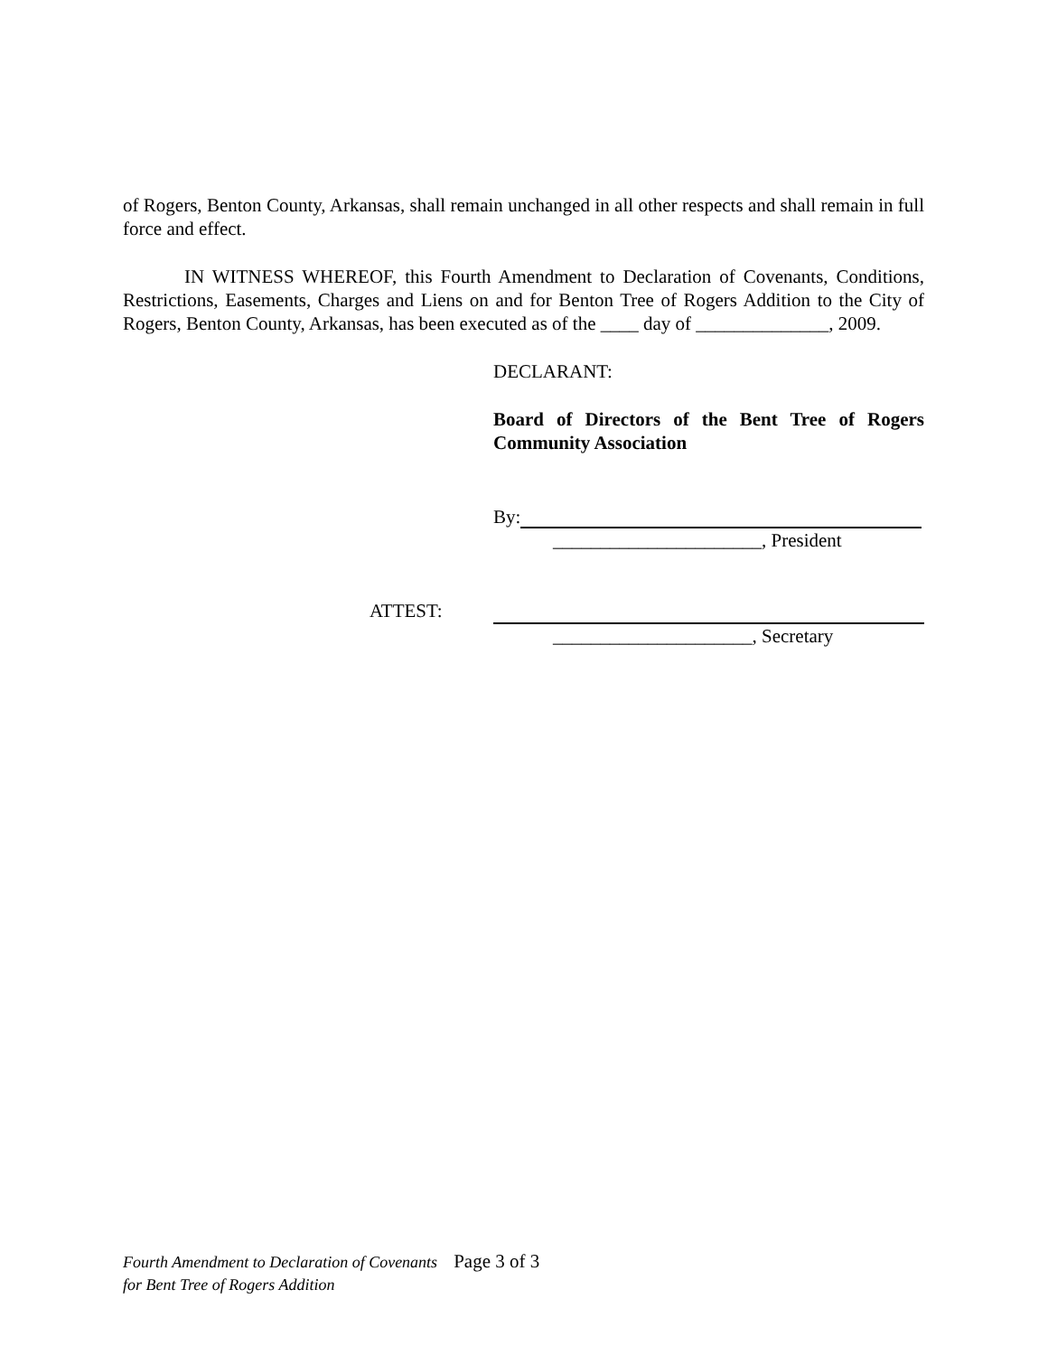of Rogers, Benton County, Arkansas, shall remain unchanged in all other respects and shall remain in full force and effect.
IN WITNESS WHEREOF, this Fourth Amendment to Declaration of Covenants, Conditions, Restrictions, Easements, Charges and Liens on and for Benton Tree of Rogers Addition to the City of Rogers, Benton County, Arkansas, has been executed as of the ____ day of ______________, 2009.
DECLARANT:
Board of Directors of the Bent Tree of Rogers Community Association
By:
______________________, President
ATTEST:
_____________________, Secretary
Fourth Amendment to Declaration of Covenants Page 3 of 3
for Bent Tree of Rogers Addition